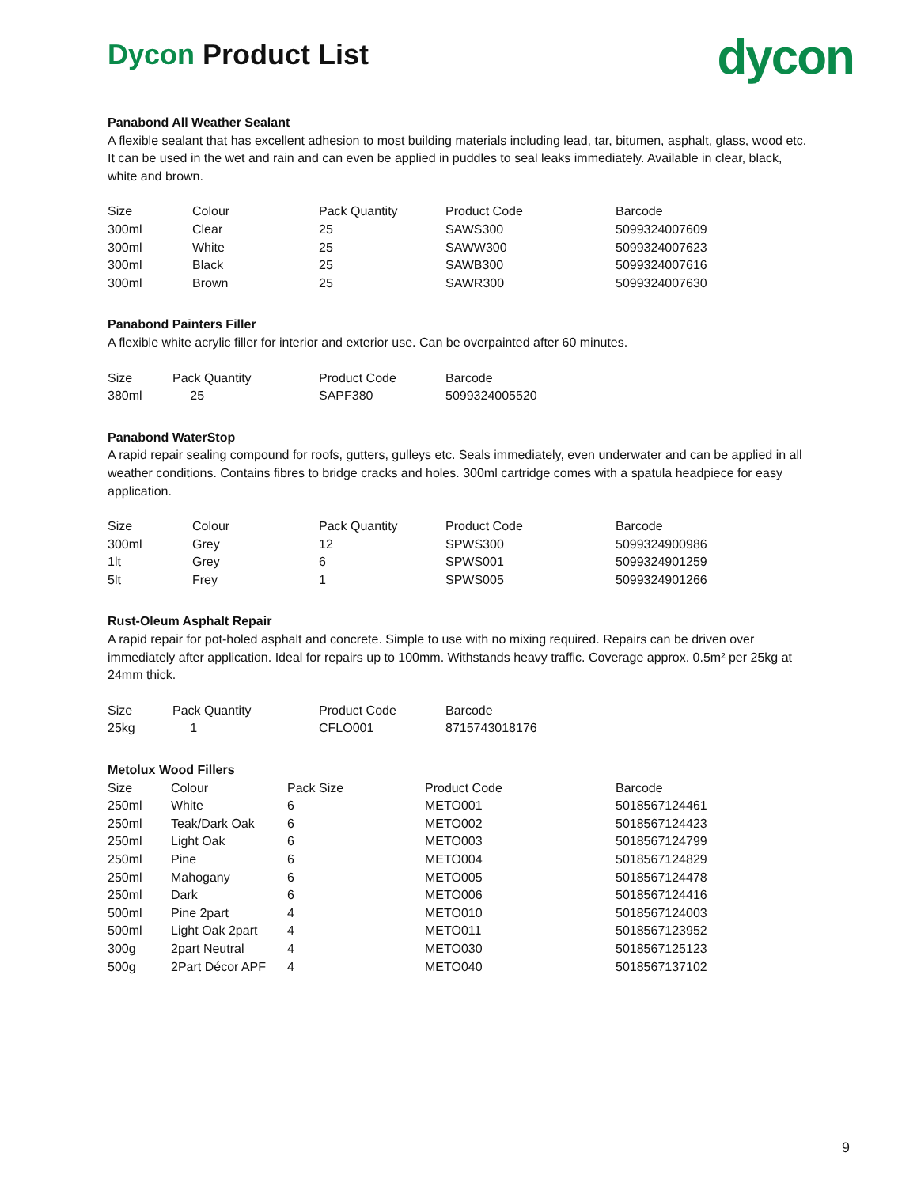dycon
Dycon Product List
Panabond All Weather Sealant
A flexible sealant that has excellent adhesion to most building materials including lead, tar, bitumen, asphalt, glass, wood etc. It can be used in the wet and rain and can even be applied in puddles to seal leaks immediately. Available in clear, black, white and brown.
| Size | Colour | Pack Quantity | Product Code | Barcode |
| --- | --- | --- | --- | --- |
| 300ml | Clear | 25 | SAWS300 | 5099324007609 |
| 300ml | White | 25 | SAWW300 | 5099324007623 |
| 300ml | Black | 25 | SAWB300 | 5099324007616 |
| 300ml | Brown | 25 | SAWR300 | 5099324007630 |
Panabond Painters Filler
A flexible white acrylic filler for interior and exterior use. Can be overpainted after 60 minutes.
| Size | Pack Quantity | Product Code | Barcode |
| --- | --- | --- | --- |
| 380ml | 25 | SAPF380 | 5099324005520 |
Panabond WaterStop
A rapid repair sealing compound for roofs, gutters, gulleys etc. Seals immediately, even underwater and can be applied in all weather conditions. Contains fibres to bridge cracks and holes. 300ml cartridge comes with a spatula headpiece for easy application.
| Size | Colour | Pack Quantity | Product Code | Barcode |
| --- | --- | --- | --- | --- |
| 300ml | Grey | 12 | SPWS300 | 5099324900986 |
| 1lt | Grey | 6 | SPWS001 | 5099324901259 |
| 5lt | Frey | 1 | SPWS005 | 5099324901266 |
Rust-Oleum Asphalt Repair
A rapid repair for pot-holed asphalt and concrete. Simple to use with no mixing required. Repairs can be driven over immediately after application. Ideal for repairs up to 100mm. Withstands heavy traffic. Coverage approx. 0.5m² per 25kg at 24mm thick.
| Size | Pack Quantity | Product Code | Barcode |
| --- | --- | --- | --- |
| 25kg | 1 | CFLO001 | 8715743018176 |
Metolux Wood Fillers
| Size | Colour | Pack Size | Product Code | Barcode |
| --- | --- | --- | --- | --- |
| 250ml | White | 6 | METO001 | 5018567124461 |
| 250ml | Teak/Dark Oak | 6 | METO002 | 5018567124423 |
| 250ml | Light Oak | 6 | METO003 | 5018567124799 |
| 250ml | Pine | 6 | METO004 | 5018567124829 |
| 250ml | Mahogany | 6 | METO005 | 5018567124478 |
| 250ml | Dark | 6 | METO006 | 5018567124416 |
| 500ml | Pine 2part | 4 | METO010 | 5018567124003 |
| 500ml | Light Oak 2part | 4 | METO011 | 5018567123952 |
| 300g | 2part Neutral | 4 | METO030 | 5018567125123 |
| 500g | 2Part Décor APF | 4 | METO040 | 5018567137102 |
9